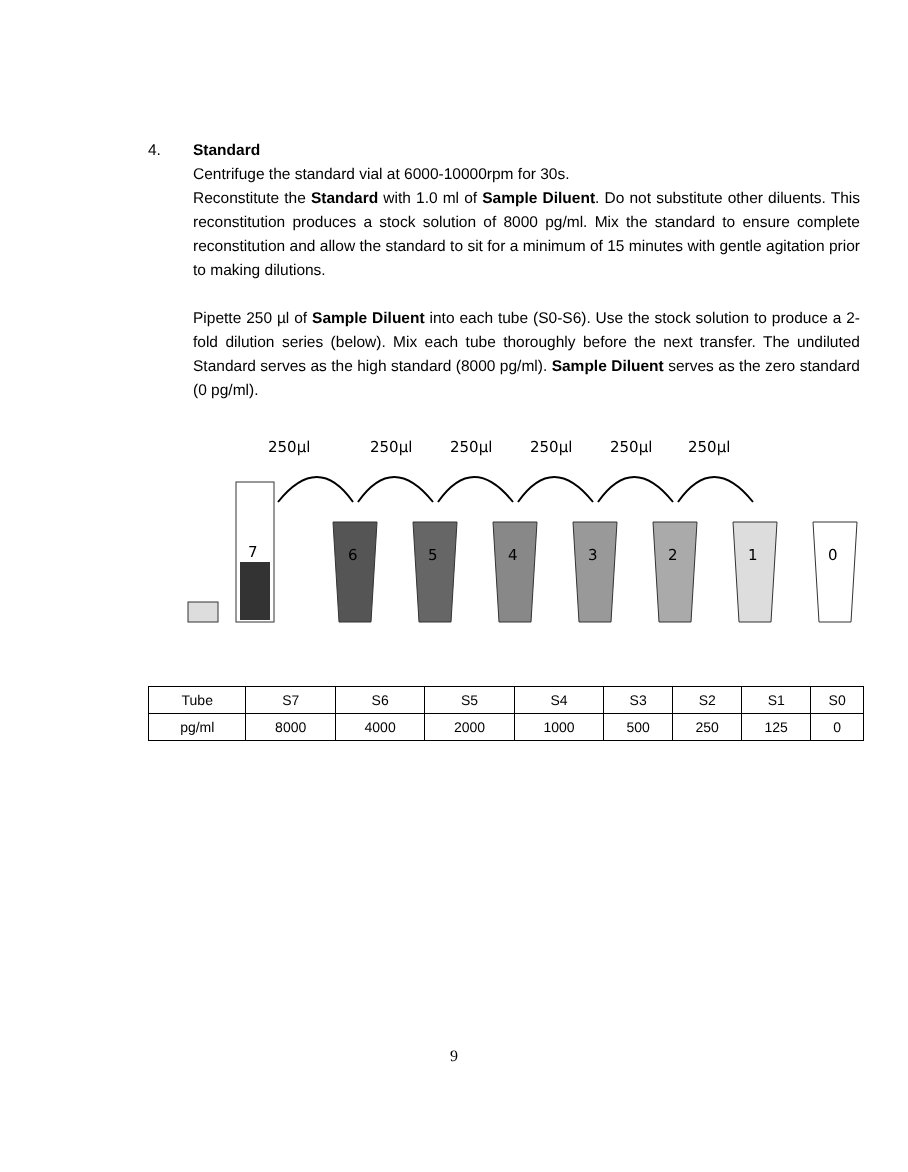4. Standard
Centrifuge the standard vial at 6000-10000rpm for 30s.
Reconstitute the Standard with 1.0 ml of Sample Diluent. Do not substitute other diluents. This reconstitution produces a stock solution of 8000 pg/ml. Mix the standard to ensure complete reconstitution and allow the standard to sit for a minimum of 15 minutes with gentle agitation prior to making dilutions.
Pipette 250 µl of Sample Diluent into each tube (S0-S6). Use the stock solution to produce a 2-fold dilution series (below). Mix each tube thoroughly before the next transfer. The undiluted Standard serves as the high standard (8000 pg/ml). Sample Diluent serves as the zero standard (0 pg/ml).
250µl
250µl
250µl
250µl
250µl
250µl
7
6
5
4
3
2
1
0
| Tube | S7 | S6 | S5 | S4 | S3 | S2 | S1 | S0 |
| pg/ml | 8000 | 4000 | 2000 | 1000 | 500 | 250 | 125 | 0 |
9